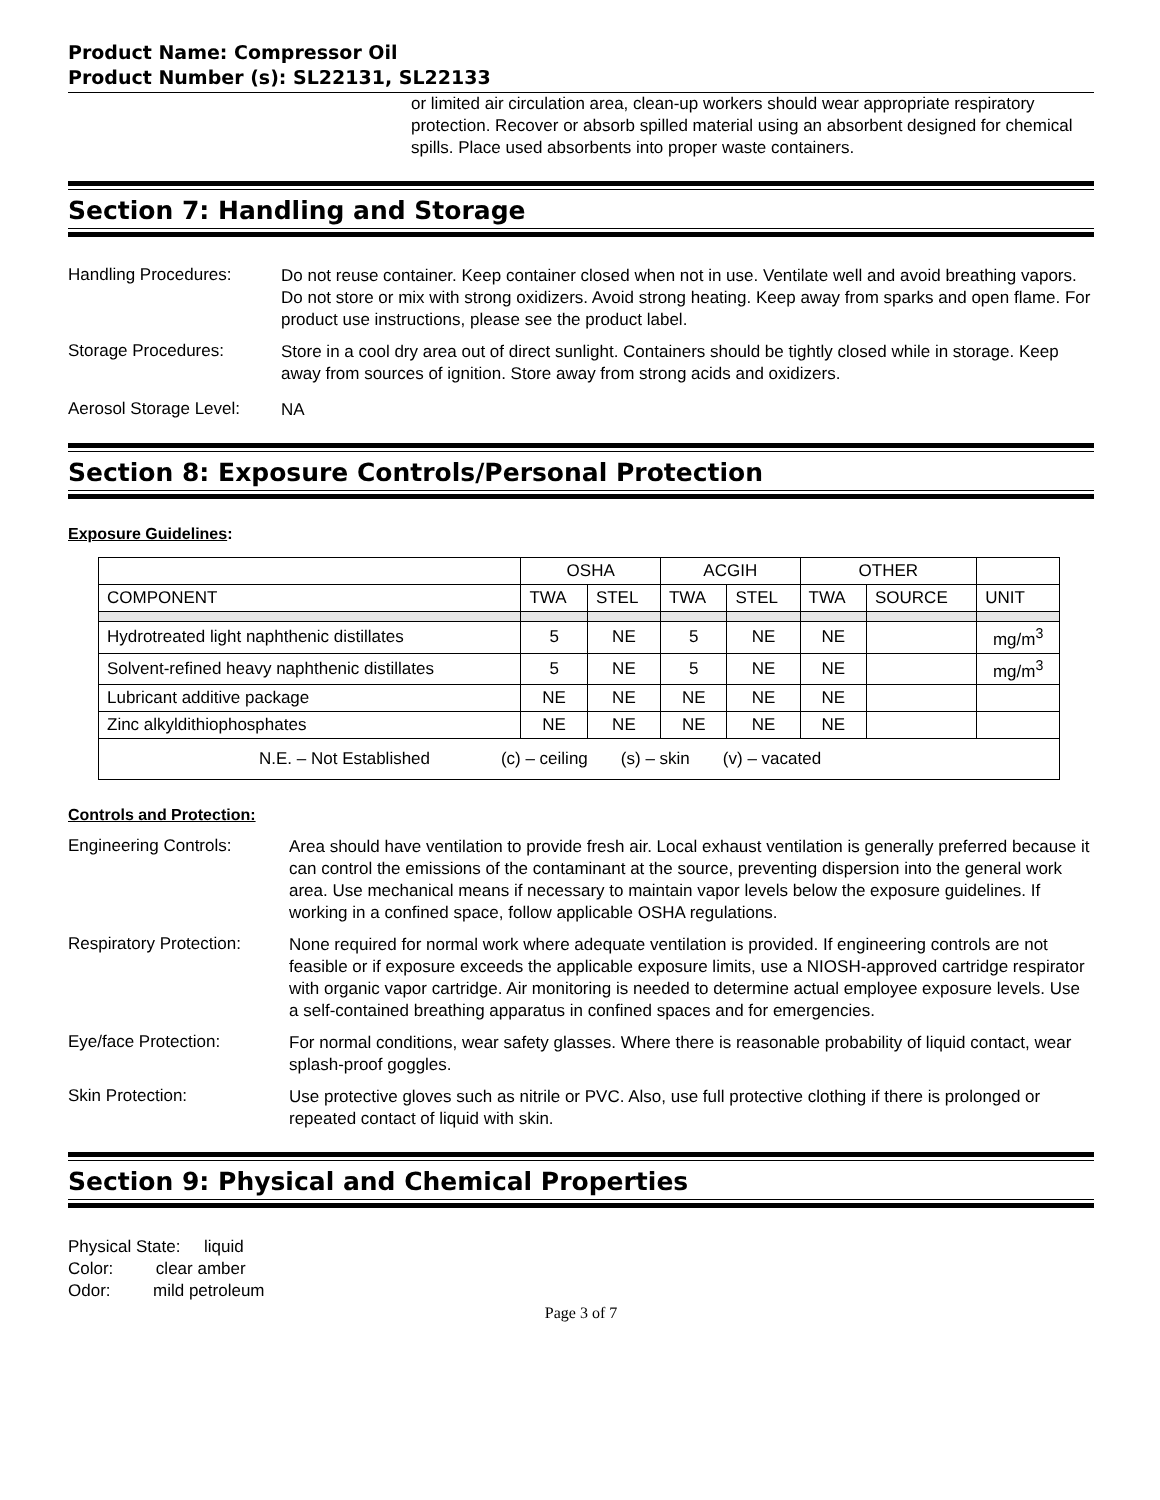Product Name: Compressor Oil
Product Number (s): SL22131, SL22133
or limited air circulation area, clean-up workers should wear appropriate respiratory protection. Recover or absorb spilled material using an absorbent designed for chemical spills. Place used absorbents into proper waste containers.
Section 7: Handling and Storage
Handling Procedures:
Do not reuse container. Keep container closed when not in use. Ventilate well and avoid breathing vapors. Do not store or mix with strong oxidizers. Avoid strong heating. Keep away from sparks and open flame. For product use instructions, please see the product label.
Storage Procedures:
Store in a cool dry area out of direct sunlight. Containers should be tightly closed while in storage. Keep away from sources of ignition. Store away from strong acids and oxidizers.
Aerosol Storage Level:
NA
Section 8: Exposure Controls/Personal Protection
Exposure Guidelines:
| | OSHA | | ACGIH | | OTHER | | |
| COMPONENT | TWA | STEL | TWA | STEL | TWA | SOURCE | UNIT |
| Hydrotreated light naphthenic distillates | 5 | NE | 5 | NE | NE | | mg/m<sup>3</sup> |
| Solvent-refined heavy naphthenic distillates | 5 | NE | 5 | NE | NE | | mg/m<sup>3</sup> |
| Lubricant additive package | NE | NE | NE | NE | NE | | |
| Zinc alkyldithiophosphates | NE | NE | NE | NE | NE | | |
| N.E. – Not Established (c) – ceiling (s) – skin (v) – vacated | | | | | | | |
Controls and Protection:
Engineering Controls:
Area should have ventilation to provide fresh air. Local exhaust ventilation is generally preferred because it can control the emissions of the contaminant at the source, preventing dispersion into the general work area. Use mechanical means if necessary to maintain vapor levels below the exposure guidelines. If working in a confined space, follow applicable OSHA regulations.
Respiratory Protection:
None required for normal work where adequate ventilation is provided. If engineering controls are not feasible or if exposure exceeds the applicable exposure limits, use a NIOSH-approved cartridge respirator with organic vapor cartridge. Air monitoring is needed to determine actual employee exposure levels. Use a self-contained breathing apparatus in confined spaces and for emergencies.
Eye/face Protection:
For normal conditions, wear safety glasses. Where there is reasonable probability of liquid contact, wear splash-proof goggles.
Skin Protection:
Use protective gloves such as nitrile or PVC. Also, use full protective clothing if there is prolonged or repeated contact of liquid with skin.
Section 9: Physical and Chemical Properties
Physical State: liquid
Color: clear amber
Odor: mild petroleum
Page 3 of 7